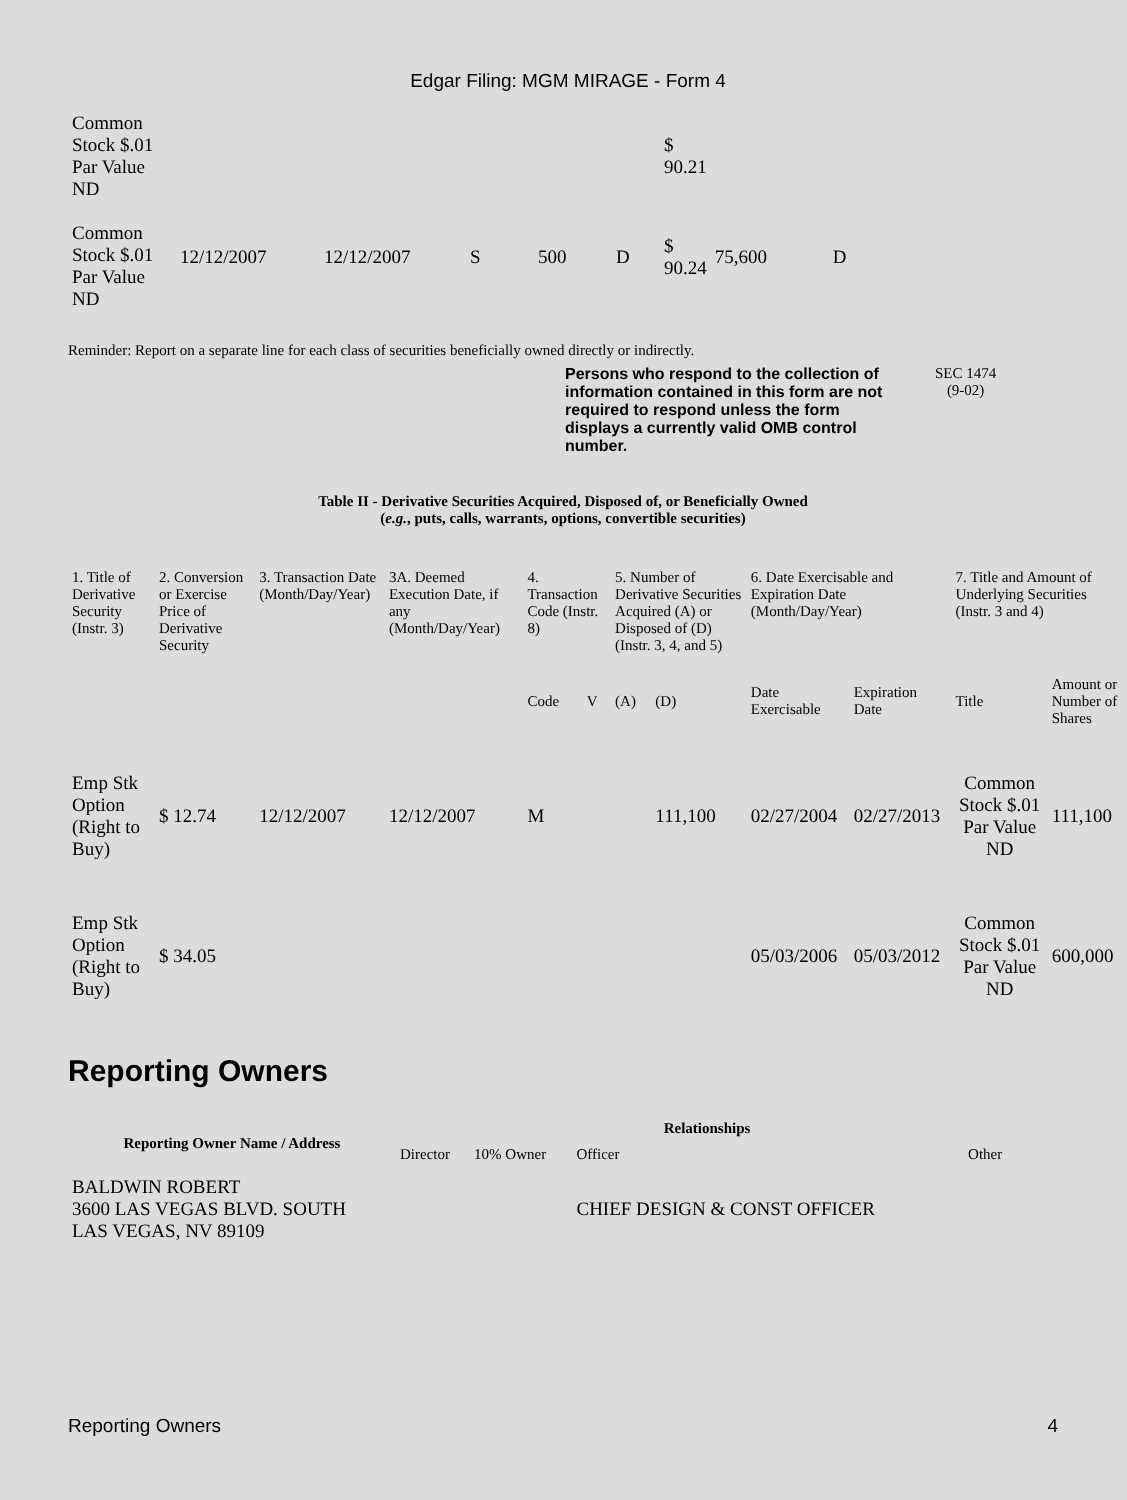Edgar Filing: MGM MIRAGE - Form 4
| Common Stock $.01 Par Value ND | | | | | | $ 90.21 | | |
| Common Stock $.01 Par Value ND | 12/12/2007 | 12/12/2007 | S | 500 | D | $ 90.24 | 75,600 | D |
Reminder: Report on a separate line for each class of securities beneficially owned directly or indirectly.
Persons who respond to the collection of information contained in this form are not required to respond unless the form displays a currently valid OMB control number.
SEC 1474
(9-02)
Table II - Derivative Securities Acquired, Disposed of, or Beneficially Owned
(e.g., puts, calls, warrants, options, convertible securities)
| 1. Title of Derivative Security (Instr. 3) | 2. Conversion or Exercise Price of Derivative Security | 3. Transaction Date (Month/Day/Year) | 3A. Deemed Execution Date, if any (Month/Day/Year) | 4. Transaction Code (Instr. 8) | | 5. Number of Derivative Securities Acquired (A) or Disposed of (D) (Instr. 3, 4, and 5) | | 6. Date Exercisable and Expiration Date (Month/Day/Year) | | 7. Title and Amount of Underlying Securities (Instr. 3 and 4) | |
| | | | | Code | V | (A) | (D) | Date Exercisable | Expiration Date | Title | Amount or Number of Shares |
| Emp Stk Option (Right to Buy) | $ 12.74 | 12/12/2007 | 12/12/2007 | M | | | 111,100 | 02/27/2004 | 02/27/2013 | Common Stock $.01 Par Value ND | 111,100 |
| Emp Stk Option (Right to Buy) | $ 34.05 | | | | | | | 05/03/2006 | 05/03/2012 | Common Stock $.01 Par Value ND | 600,000 |
Reporting Owners
| Reporting Owner Name / Address | Relationships | | | |
| --- | --- | --- | --- | --- |
| | Director | 10% Owner | Officer | Other |
| BALDWIN ROBERT 3600 LAS VEGAS BLVD. SOUTH LAS VEGAS, NV 89109 | | | CHIEF DESIGN & CONST OFFICER | |
Reporting Owners 4